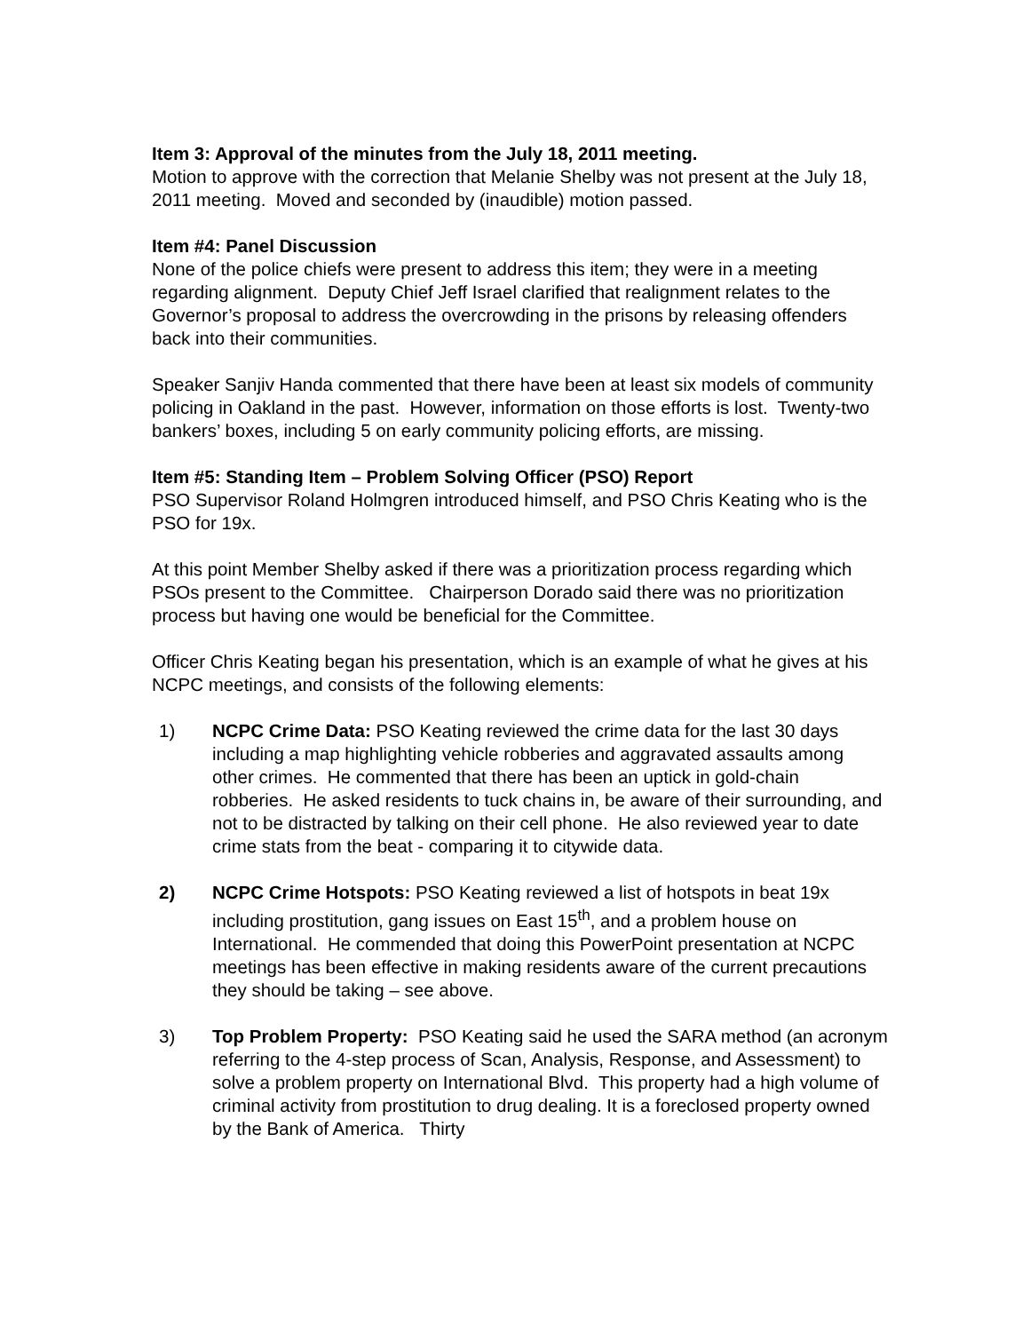Item 3: Approval of the minutes from the July 18, 2011 meeting.
Motion to approve with the correction that Melanie Shelby was not present at the July 18, 2011 meeting. Moved and seconded by (inaudible) motion passed.
Item #4: Panel Discussion
None of the police chiefs were present to address this item; they were in a meeting regarding alignment. Deputy Chief Jeff Israel clarified that realignment relates to the Governor’s proposal to address the overcrowding in the prisons by releasing offenders back into their communities.
Speaker Sanjiv Handa commented that there have been at least six models of community policing in Oakland in the past. However, information on those efforts is lost. Twenty-two bankers’ boxes, including 5 on early community policing efforts, are missing.
Item #5: Standing Item – Problem Solving Officer (PSO) Report
PSO Supervisor Roland Holmgren introduced himself, and PSO Chris Keating who is the PSO for 19x.
At this point Member Shelby asked if there was a prioritization process regarding which PSOs present to the Committee. Chairperson Dorado said there was no prioritization process but having one would be beneficial for the Committee.
Officer Chris Keating began his presentation, which is an example of what he gives at his NCPC meetings, and consists of the following elements:
1) NCPC Crime Data: PSO Keating reviewed the crime data for the last 30 days including a map highlighting vehicle robberies and aggravated assaults among other crimes. He commented that there has been an uptick in gold-chain robberies. He asked residents to tuck chains in, be aware of their surrounding, and not to be distracted by talking on their cell phone. He also reviewed year to date crime stats from the beat - comparing it to citywide data.
2) NCPC Crime Hotspots: PSO Keating reviewed a list of hotspots in beat 19x including prostitution, gang issues on East 15<sup>th</sup>, and a problem house on International. He commended that doing this PowerPoint presentation at NCPC meetings has been effective in making residents aware of the current precautions they should be taking – see above.
3) Top Problem Property: PSO Keating said he used the SARA method (an acronym referring to the 4-step process of Scan, Analysis, Response, and Assessment) to solve a problem property on International Blvd. This property had a high volume of criminal activity from prostitution to drug dealing. It is a foreclosed property owned by the Bank of America. Thirty